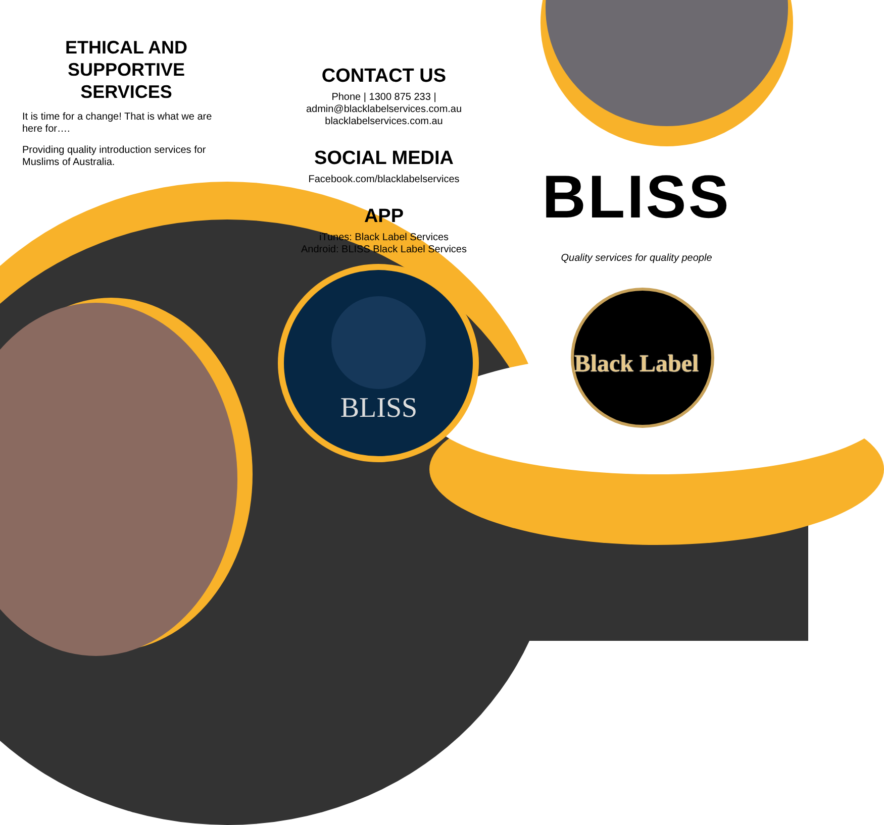ETHICAL AND SUPPORTIVE SERVICES
It is time for a change! That is what we are here for….
Providing quality introduction services for Muslims of Australia.
CONTACT US
Phone | 1300 875 233 |
admin@blacklabelservices.com.au
blacklabelservices.com.au
SOCIAL MEDIA
Facebook.com/blacklabelservices
APP
iTunes: Black Label Services
Android: BLISS Black Label Services
BLISS
BLISS
Quality services for quality people
Black Label